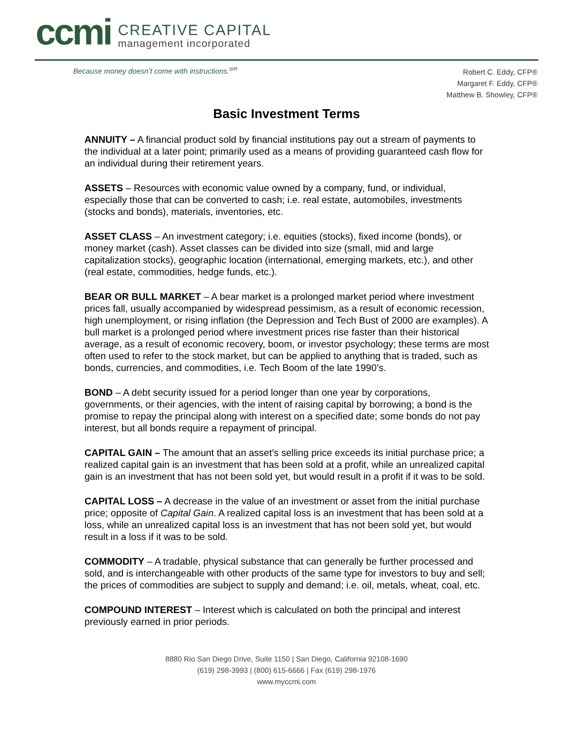ccmi
CREATIVE CAPITAL
management incorporated
Because money doesn’t come with instructions.<sup>sm</sup>
Robert C. Eddy, CFP®
Margaret F. Eddy, CFP®
Matthew B. Showley, CFP®
Basic Investment Terms
ANNUITY – A financial product sold by financial institutions pay out a stream of payments to the individual at a later point; primarily used as a means of providing guaranteed cash flow for an individual during their retirement years.
ASSETS – Resources with economic value owned by a company, fund, or individual, especially those that can be converted to cash; i.e. real estate, automobiles, investments (stocks and bonds), materials, inventories, etc.
ASSET CLASS – An investment category; i.e. equities (stocks), fixed income (bonds), or money market (cash). Asset classes can be divided into size (small, mid and large capitalization stocks), geographic location (international, emerging markets, etc.), and other (real estate, commodities, hedge funds, etc.).
BEAR OR BULL MARKET – A bear market is a prolonged market period where investment prices fall, usually accompanied by widespread pessimism, as a result of economic recession, high unemployment, or rising inflation (the Depression and Tech Bust of 2000 are examples). A bull market is a prolonged period where investment prices rise faster than their historical average, as a result of economic recovery, boom, or investor psychology; these terms are most often used to refer to the stock market, but can be applied to anything that is traded, such as bonds, currencies, and commodities, i.e. Tech Boom of the late 1990’s.
BOND – A debt security issued for a period longer than one year by corporations, governments, or their agencies, with the intent of raising capital by borrowing; a bond is the promise to repay the principal along with interest on a specified date; some bonds do not pay interest, but all bonds require a repayment of principal.
CAPITAL GAIN – The amount that an asset’s selling price exceeds its initial purchase price; a realized capital gain is an investment that has been sold at a profit, while an unrealized capital gain is an investment that has not been sold yet, but would result in a profit if it was to be sold.
CAPITAL LOSS – A decrease in the value of an investment or asset from the initial purchase price; opposite of Capital Gain. A realized capital loss is an investment that has been sold at a loss, while an unrealized capital loss is an investment that has not been sold yet, but would result in a loss if it was to be sold.
COMMODITY – A tradable, physical substance that can generally be further processed and sold, and is interchangeable with other products of the same type for investors to buy and sell; the prices of commodities are subject to supply and demand; i.e. oil, metals, wheat, coal, etc.
COMPOUND INTEREST – Interest which is calculated on both the principal and interest previously earned in prior periods.
8880 Rio San Diego Drive, Suite 1150 | San Diego, California 92108-1690
(619) 298-3993 | (800) 615-6666 | Fax (619) 298-1976
www.myccmi.com